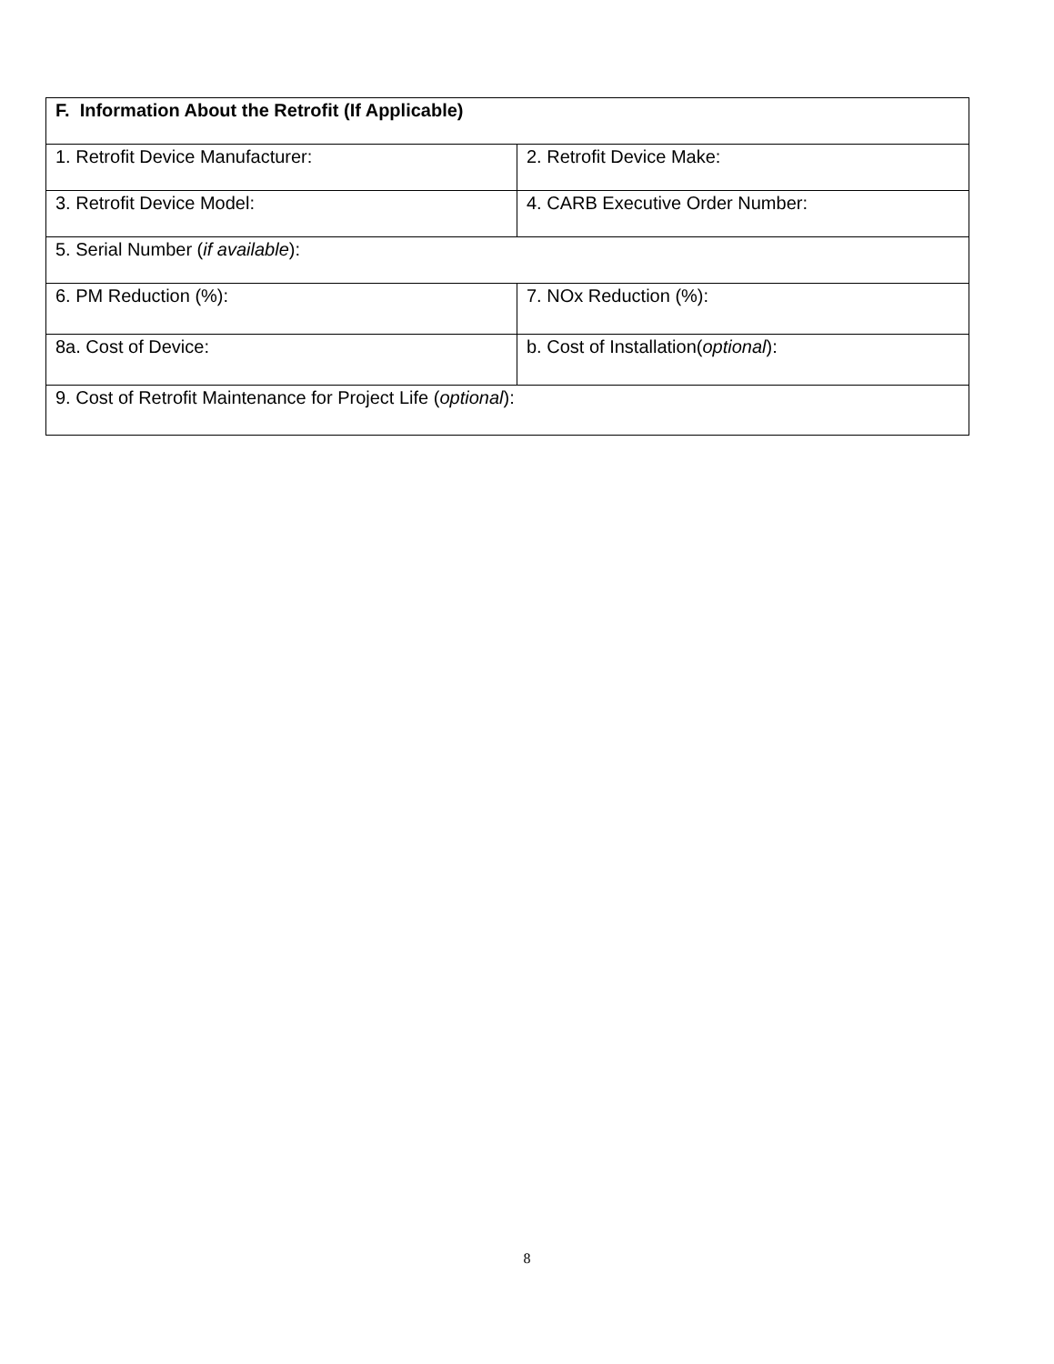| F. Information About the Retrofit (If Applicable) | |
| --- | --- |
| 1. Retrofit Device Manufacturer: | 2. Retrofit Device Make: |
| 3. Retrofit Device Model: | 4. CARB Executive Order Number: |
| 5. Serial Number ( if available ): | |
| 6. PM Reduction (%): | 7. NOx Reduction (%): |
| 8a. Cost of Device: | b. Cost of Installation( optional ): |
| 9. Cost of Retrofit Maintenance for Project Life ( optional ): | |
8